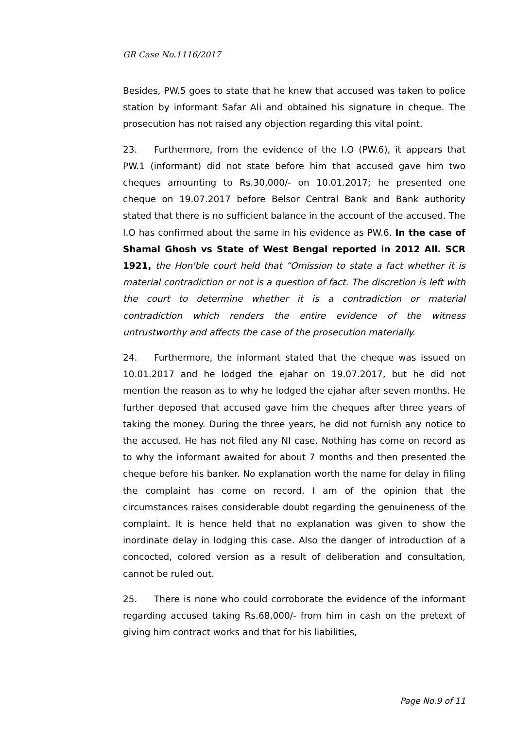GR Case No.1116/2017
Besides, PW.5 goes to state that he knew that accused was taken to police station by informant Safar Ali and obtained his signature in cheque. The prosecution has not raised any objection regarding this vital point.
23. Furthermore, from the evidence of the I.O (PW.6), it appears that PW.1 (informant) did not state before him that accused gave him two cheques amounting to Rs.30,000/- on 10.01.2017; he presented one cheque on 19.07.2017 before Belsor Central Bank and Bank authority stated that there is no sufficient balance in the account of the accused. The I.O has confirmed about the same in his evidence as PW.6. In the case of Shamal Ghosh vs State of West Bengal reported in 2012 All. SCR 1921, the Hon'ble court held that “Omission to state a fact whether it is material contradiction or not is a question of fact. The discretion is left with the court to determine whether it is a contradiction or material contradiction which renders the entire evidence of the witness untrustworthy and affects the case of the prosecution materially.
24. Furthermore, the informant stated that the cheque was issued on 10.01.2017 and he lodged the ejahar on 19.07.2017, but he did not mention the reason as to why he lodged the ejahar after seven months. He further deposed that accused gave him the cheques after three years of taking the money. During the three years, he did not furnish any notice to the accused. He has not filed any NI case. Nothing has come on record as to why the informant awaited for about 7 months and then presented the cheque before his banker. No explanation worth the name for delay in filing the complaint has come on record. I am of the opinion that the circumstances raises considerable doubt regarding the genuineness of the complaint. It is hence held that no explanation was given to show the inordinate delay in lodging this case. Also the danger of introduction of a concocted, colored version as a result of deliberation and consultation, cannot be ruled out.
25. There is none who could corroborate the evidence of the informant regarding accused taking Rs.68,000/- from him in cash on the pretext of giving him contract works and that for his liabilities,
Page No.9 of 11